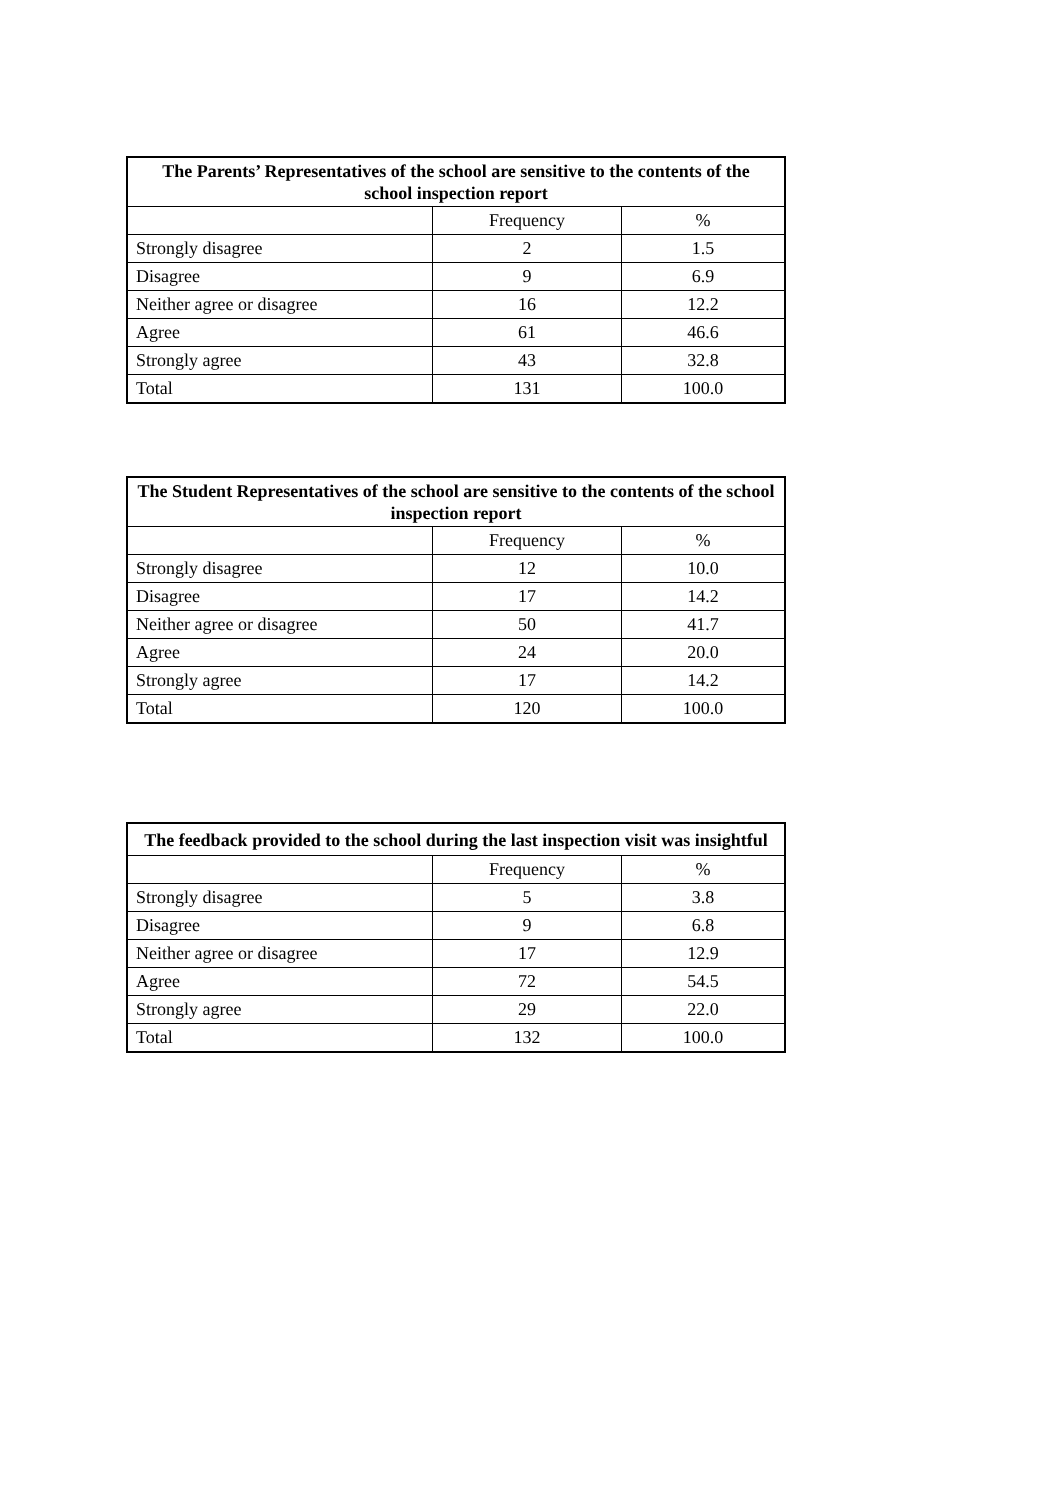| The Parents’ Representatives of the school are sensitive to the contents of the school inspection report | | |
| --- | --- | --- |
| | Frequency | % |
| Strongly disagree | 2 | 1.5 |
| Disagree | 9 | 6.9 |
| Neither agree or disagree | 16 | 12.2 |
| Agree | 61 | 46.6 |
| Strongly agree | 43 | 32.8 |
| Total | 131 | 100.0 |
| The Student Representatives of the school are sensitive to the contents of the school inspection report | | |
| --- | --- | --- |
| | Frequency | % |
| Strongly disagree | 12 | 10.0 |
| Disagree | 17 | 14.2 |
| Neither agree or disagree | 50 | 41.7 |
| Agree | 24 | 20.0 |
| Strongly agree | 17 | 14.2 |
| Total | 120 | 100.0 |
| The feedback provided to the school during the last inspection visit was insightful | | |
| --- | --- | --- |
| | Frequency | % |
| Strongly disagree | 5 | 3.8 |
| Disagree | 9 | 6.8 |
| Neither agree or disagree | 17 | 12.9 |
| Agree | 72 | 54.5 |
| Strongly agree | 29 | 22.0 |
| Total | 132 | 100.0 |